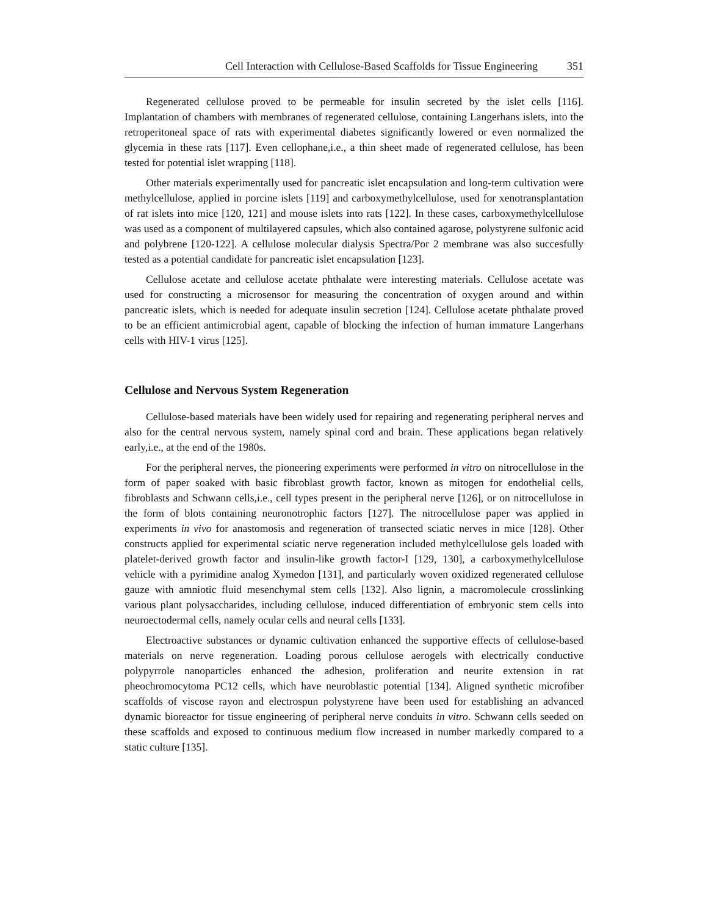Cell Interaction with Cellulose-Based Scaffolds for Tissue Engineering 351
Regenerated cellulose proved to be permeable for insulin secreted by the islet cells [116]. Implantation of chambers with membranes of regenerated cellulose, containing Langerhans islets, into the retroperitoneal space of rats with experimental diabetes significantly lowered or even normalized the glycemia in these rats [117]. Even cellophane,i.e., a thin sheet made of regenerated cellulose, has been tested for potential islet wrapping [118].
Other materials experimentally used for pancreatic islet encapsulation and long-term cultivation were methylcellulose, applied in porcine islets [119] and carboxymethylcellulose, used for xenotransplantation of rat islets into mice [120, 121] and mouse islets into rats [122]. In these cases, carboxymethylcellulose was used as a component of multilayered capsules, which also contained agarose, polystyrene sulfonic acid and polybrene [120-122]. A cellulose molecular dialysis Spectra/Por 2 membrane was also succesfully tested as a potential candidate for pancreatic islet encapsulation [123].
Cellulose acetate and cellulose acetate phthalate were interesting materials. Cellulose acetate was used for constructing a microsensor for measuring the concentration of oxygen around and within pancreatic islets, which is needed for adequate insulin secretion [124]. Cellulose acetate phthalate proved to be an efficient antimicrobial agent, capable of blocking the infection of human immature Langerhans cells with HIV-1 virus [125].
Cellulose and Nervous System Regeneration
Cellulose-based materials have been widely used for repairing and regenerating peripheral nerves and also for the central nervous system, namely spinal cord and brain. These applications began relatively early,i.e., at the end of the 1980s.
For the peripheral nerves, the pioneering experiments were performed in vitro on nitrocellulose in the form of paper soaked with basic fibroblast growth factor, known as mitogen for endothelial cells, fibroblasts and Schwann cells,i.e., cell types present in the peripheral nerve [126], or on nitrocellulose in the form of blots containing neuronotrophic factors [127]. The nitrocellulose paper was applied in experiments in vivo for anastomosis and regeneration of transected sciatic nerves in mice [128]. Other constructs applied for experimental sciatic nerve regeneration included methylcellulose gels loaded with platelet-derived growth factor and insulin-like growth factor-I [129, 130], a carboxymethylcellulose vehicle with a pyrimidine analog Xymedon [131], and particularly woven oxidized regenerated cellulose gauze with amniotic fluid mesenchymal stem cells [132]. Also lignin, a macromolecule crosslinking various plant polysaccharides, including cellulose, induced differentiation of embryonic stem cells into neuroectodermal cells, namely ocular cells and neural cells [133].
Electroactive substances or dynamic cultivation enhanced the supportive effects of cellulose-based materials on nerve regeneration. Loading porous cellulose aerogels with electrically conductive polypyrrole nanoparticles enhanced the adhesion, proliferation and neurite extension in rat pheochromocytoma PC12 cells, which have neuroblastic potential [134]. Aligned synthetic microfiber scaffolds of viscose rayon and electrospun polystyrene have been used for establishing an advanced dynamic bioreactor for tissue engineering of peripheral nerve conduits in vitro. Schwann cells seeded on these scaffolds and exposed to continuous medium flow increased in number markedly compared to a static culture [135].